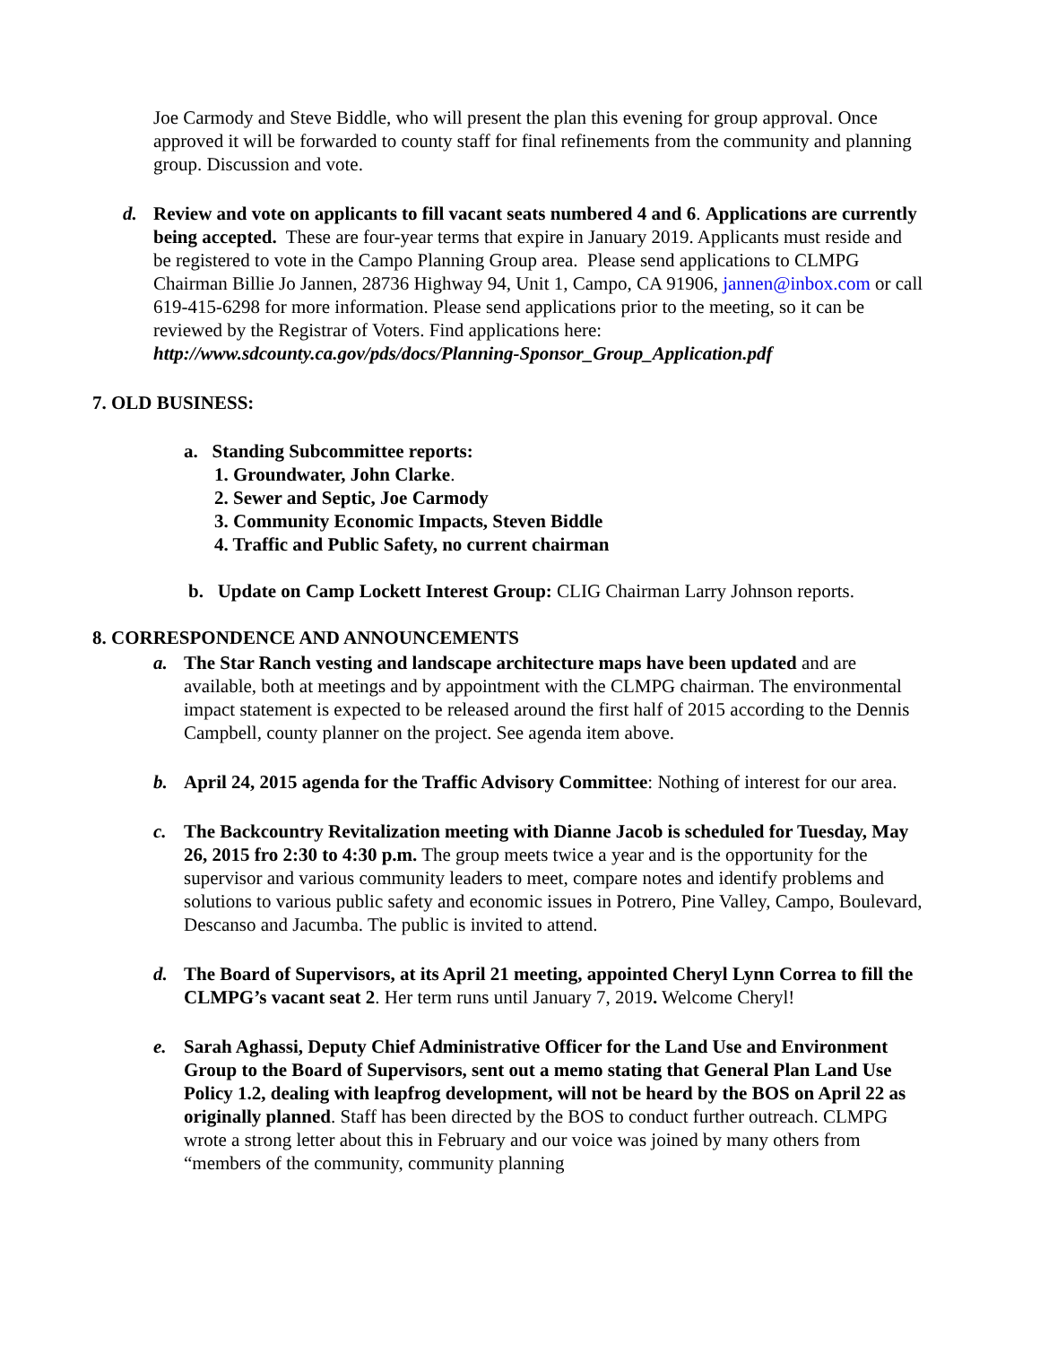Joe Carmody and Steve Biddle, who will present the plan this evening for group approval. Once approved it will be forwarded to county staff for final refinements from the community and planning group. Discussion and vote.
d. Review and vote on applicants to fill vacant seats numbered 4 and 6. Applications are currently being accepted. These are four-year terms that expire in January 2019. Applicants must reside and be registered to vote in the Campo Planning Group area. Please send applications to CLMPG Chairman Billie Jo Jannen, 28736 Highway 94, Unit 1, Campo, CA 91906, jannen@inbox.com or call 619-415-6298 for more information. Please send applications prior to the meeting, so it can be reviewed by the Registrar of Voters. Find applications here: http://www.sdcounty.ca.gov/pds/docs/Planning-Sponsor_Group_Application.pdf
7. OLD BUSINESS:
a. Standing Subcommittee reports:
1. Groundwater, John Clarke.
2. Sewer and Septic, Joe Carmody
3. Community Economic Impacts, Steven Biddle
4. Traffic and Public Safety, no current chairman
b. Update on Camp Lockett Interest Group: CLIG Chairman Larry Johnson reports.
8. CORRESPONDENCE AND ANNOUNCEMENTS
a. The Star Ranch vesting and landscape architecture maps have been updated and are available, both at meetings and by appointment with the CLMPG chairman. The environmental impact statement is expected to be released around the first half of 2015 according to the Dennis Campbell, county planner on the project. See agenda item above.
b. April 24, 2015 agenda for the Traffic Advisory Committee: Nothing of interest for our area.
c. The Backcountry Revitalization meeting with Dianne Jacob is scheduled for Tuesday, May 26, 2015 fro 2:30 to 4:30 p.m. The group meets twice a year and is the opportunity for the supervisor and various community leaders to meet, compare notes and identify problems and solutions to various public safety and economic issues in Potrero, Pine Valley, Campo, Boulevard, Descanso and Jacumba. The public is invited to attend.
d. The Board of Supervisors, at its April 21 meeting, appointed Cheryl Lynn Correa to fill the CLMPG’s vacant seat 2. Her term runs until January 7, 2019. Welcome Cheryl!
e. Sarah Aghassi, Deputy Chief Administrative Officer for the Land Use and Environment Group to the Board of Supervisors, sent out a memo stating that General Plan Land Use Policy 1.2, dealing with leapfrog development, will not be heard by the BOS on April 22 as originally planned. Staff has been directed by the BOS to conduct further outreach. CLMPG wrote a strong letter about this in February and our voice was joined by many others from “members of the community, community planning